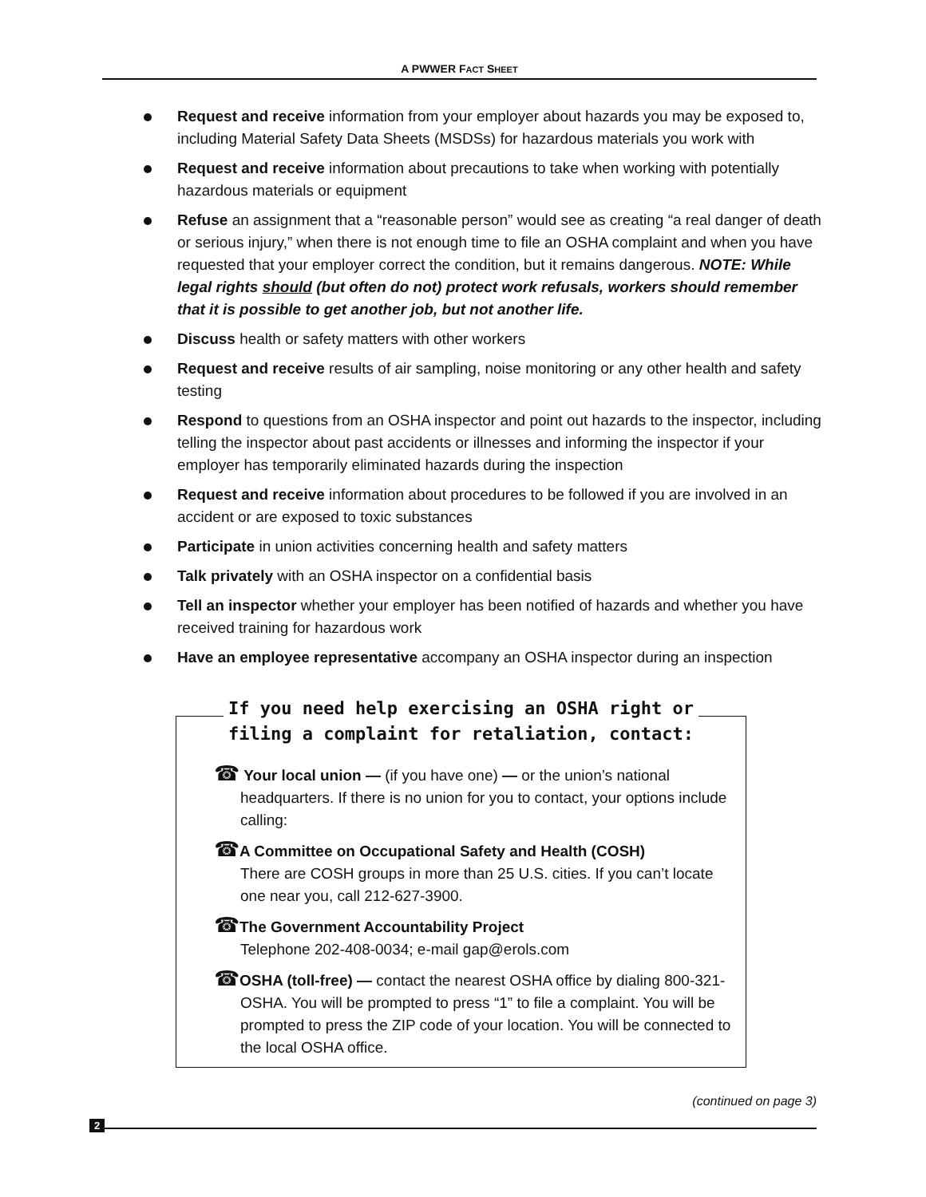A PWWER FACT SHEET
Request and receive information from your employer about hazards you may be exposed to, including Material Safety Data Sheets (MSDSs) for hazardous materials you work with
Request and receive information about precautions to take when working with potentially hazardous materials or equipment
Refuse an assignment that a “reasonable person” would see as creating “a real danger of death or serious injury,” when there is not enough time to file an OSHA complaint and when you have requested that your employer correct the condition, but it remains dangerous. NOTE: While legal rights should (but often do not) protect work refusals, workers should remember that it is possible to get another job, but not another life.
Discuss health or safety matters with other workers
Request and receive results of air sampling, noise monitoring or any other health and safety testing
Respond to questions from an OSHA inspector and point out hazards to the inspector, including telling the inspector about past accidents or illnesses and informing the inspector if your employer has temporarily eliminated hazards during the inspection
Request and receive information about procedures to be followed if you are involved in an accident or are exposed to toxic substances
Participate in union activities concerning health and safety matters
Talk privately with an OSHA inspector on a confidential basis
Tell an inspector whether your employer has been notified of hazards and whether you have received training for hazardous work
Have an employee representative accompany an OSHA inspector during an inspection
If you need help exercising an OSHA right or filing a complaint for retaliation, contact:
☎ Your local union — (if you have one) — or the union’s national headquarters. If there is no union for you to contact, your options include calling:
☎A Committee on Occupational Safety and Health (COSH)
There are COSH groups in more than 25 U.S. cities. If you can’t locate one near you, call 212-627-3900.
☎The Government Accountability Project
Telephone 202-408-0034; e-mail gap@erols.com
☎OSHA (toll-free) — contact the nearest OSHA office by dialing 800-321-OSHA. You will be prompted to press “1” to file a complaint. You will be prompted to press the ZIP code of your location. You will be connected to the local OSHA office.
(continued on page 3)
2